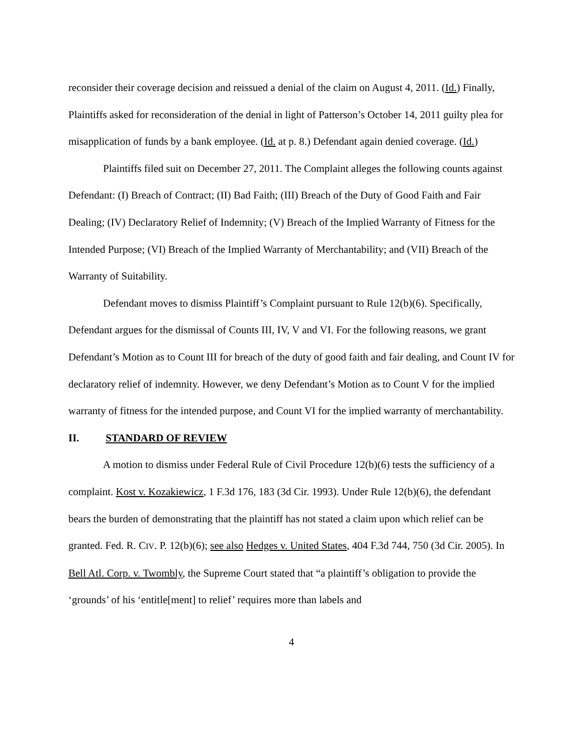reconsider their coverage decision and reissued a denial of the claim on August 4, 2011. (Id.) Finally, Plaintiffs asked for reconsideration of the denial in light of Patterson’s October 14, 2011 guilty plea for misapplication of funds by a bank employee. (Id. at p. 8.) Defendant again denied coverage. (Id.)
Plaintiffs filed suit on December 27, 2011. The Complaint alleges the following counts against Defendant: (I) Breach of Contract; (II) Bad Faith; (III) Breach of the Duty of Good Faith and Fair Dealing; (IV) Declaratory Relief of Indemnity; (V) Breach of the Implied Warranty of Fitness for the Intended Purpose; (VI) Breach of the Implied Warranty of Merchantability; and (VII) Breach of the Warranty of Suitability.
Defendant moves to dismiss Plaintiff’s Complaint pursuant to Rule 12(b)(6). Specifically, Defendant argues for the dismissal of Counts III, IV, V and VI. For the following reasons, we grant Defendant’s Motion as to Count III for breach of the duty of good faith and fair dealing, and Count IV for declaratory relief of indemnity. However, we deny Defendant’s Motion as to Count V for the implied warranty of fitness for the intended purpose, and Count VI for the implied warranty of merchantability.
II. STANDARD OF REVIEW
A motion to dismiss under Federal Rule of Civil Procedure 12(b)(6) tests the sufficiency of a complaint. Kost v. Kozakiewicz, 1 F.3d 176, 183 (3d Cir. 1993). Under Rule 12(b)(6), the defendant bears the burden of demonstrating that the plaintiff has not stated a claim upon which relief can be granted. Fed. R. CIV. P. 12(b)(6); see also Hedges v. United States, 404 F.3d 744, 750 (3d Cir. 2005). In Bell Atl. Corp. v. Twombly, the Supreme Court stated that “a plaintiff’s obligation to provide the ‘grounds’ of his ‘entitle[ment] to relief’ requires more than labels and
4